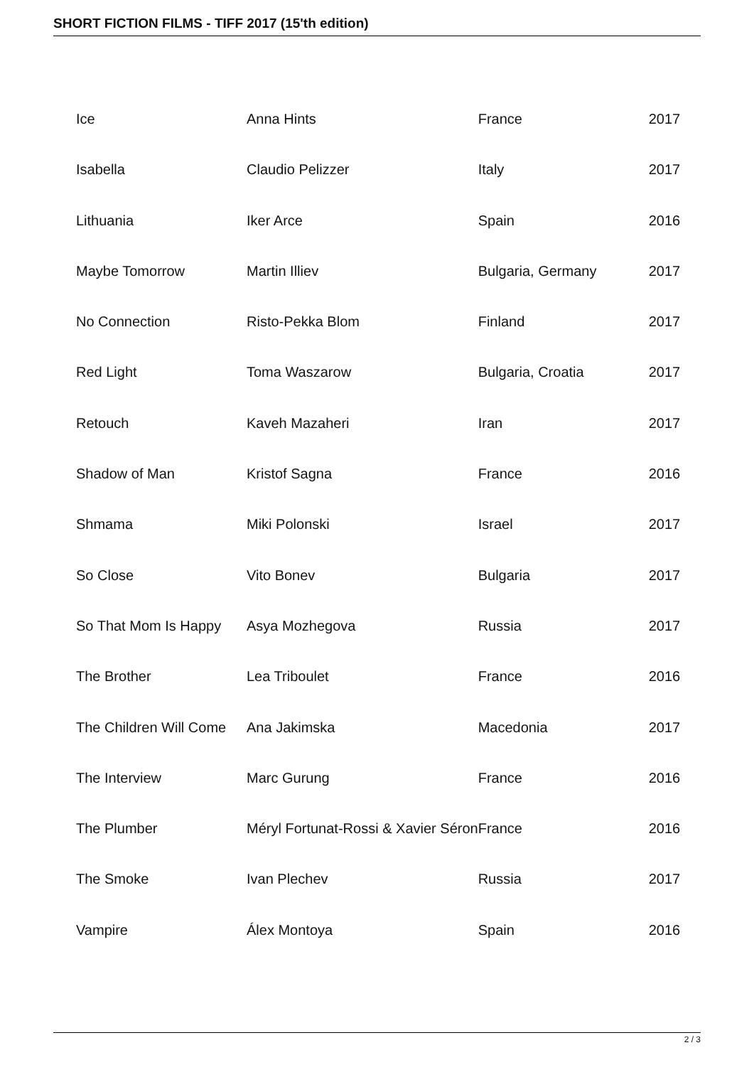SHORT FICTION FILMS - TIFF 2017 (15'th edition)
| Ice | Anna Hints | France | 2017 |
| Isabella | Claudio Pelizzer | Italy | 2017 |
| Lithuania | Iker Arce | Spain | 2016 |
| Maybe Tomorrow | Martin Illiev | Bulgaria, Germany | 2017 |
| No Connection | Risto-Pekka Blom | Finland | 2017 |
| Red Light | Toma Waszarow | Bulgaria, Croatia | 2017 |
| Retouch | Kaveh Mazaheri | Iran | 2017 |
| Shadow of Man | Kristof Sagna | France | 2016 |
| Shmama | Miki Polonski | Israel | 2017 |
| So Close | Vito Bonev | Bulgaria | 2017 |
| So That Mom Is Happy | Asya Mozhegova | Russia | 2017 |
| The Brother | Lea Triboulet | France | 2016 |
| The Children Will Come | Ana Jakimska | Macedonia | 2017 |
| The Interview | Marc Gurung | France | 2016 |
| The Plumber | Méryl Fortunat-Rossi & Xavier Séron | France | 2016 |
| The Smoke | Ivan Plechev | Russia | 2017 |
| Vampire | Álex Montoya | Spain | 2016 |
2 / 3